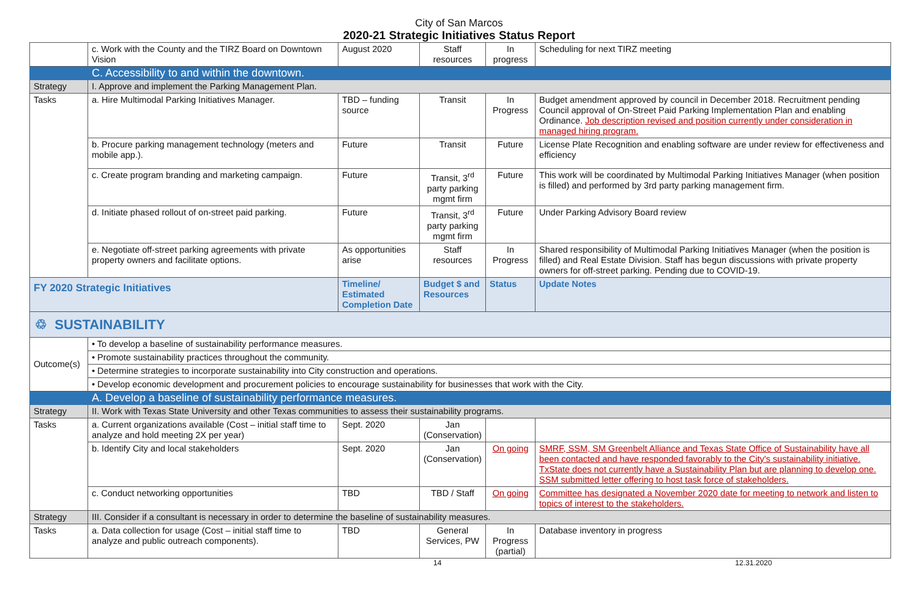City of San Marcos
2020-21 Strategic Initiatives Status Report
| | c. Work with the County and the TIRZ Board on Downtown Vision | August 2020 | Staff resources | In progress | Scheduling for next TIRZ meeting |
| | C. Accessibility to and within the downtown. | | | | |
| Strategy | I. Approve and implement the Parking Management Plan. | | | | |
| Tasks | a. Hire Multimodal Parking Initiatives Manager. | TBD – funding source | Transit | In Progress | Budget amendment approved by council in December 2018. Recruitment pending Council approval of On-Street Paid Parking Implementation Plan and enabling Ordinance. Job description revised and position currently under consideration in managed hiring program. |
| | b. Procure parking management technology (meters and mobile app.). | Future | Transit | Future | License Plate Recognition and enabling software are under review for effectiveness and efficiency |
| | c. Create program branding and marketing campaign. | Future | Transit, 3<sup>rd</sup> party parking mgmt firm | Future | This work will be coordinated by Multimodal Parking Initiatives Manager (when position is filled) and performed by 3rd party parking management firm. |
| | d. Initiate phased rollout of on-street paid parking. | Future | Transit, 3<sup>rd</sup> party parking mgmt firm | Future | Under Parking Advisory Board review |
| | e. Negotiate off-street parking agreements with private property owners and facilitate options. | As opportunities arise | Staff resources | In Progress | Shared responsibility of Multimodal Parking Initiatives Manager (when the position is filled) and Real Estate Division. Staff has begun discussions with private property owners for off-street parking. Pending due to COVID-19. |
| FY 2020 Strategic Initiatives | | Timeline/ Estimated Completion Date | Budget $ and Resources | Status | Update Notes |
| ♲ SUSTAINABILITY | | | | | |
| Outcome(s) | • To develop a baseline of sustainability performance measures. | | | | |
| | • Promote sustainability practices throughout the community. | | | | |
| | • Determine strategies to incorporate sustainability into City construction and operations. | | | | |
| | • Develop economic development and procurement policies to encourage sustainability for businesses that work with the City. | | | | |
| | A. Develop a baseline of sustainability performance measures. | | | | |
| Strategy | II. Work with Texas State University and other Texas communities to assess their sustainability programs. | | | | |
| Tasks | a. Current organizations available (Cost – initial staff time to analyze and hold meeting 2X per year) | Sept. 2020 | Jan (Conservation) | | |
| | b. Identify City and local stakeholders | Sept. 2020 | Jan (Conservation) | On going | SMRF, SSM, SM Greenbelt Alliance and Texas State Office of Sustainability have all been contacted and have responded favorably to the City's sustainability initiative. TxState does not currently have a Sustainability Plan but are planning to develop one. SSM submitted letter offering to host task force of stakeholders. |
| | c. Conduct networking opportunities | TBD | TBD / Staff | On going | Committee has designated a November 2020 date for meeting to network and listen to topics of interest to the stakeholders. |
| Strategy | III. Consider if a consultant is necessary in order to determine the baseline of sustainability measures. | | | | |
| Tasks | a. Data collection for usage (Cost – initial staff time to analyze and public outreach components). | TBD | General Services, PW | In Progress (partial) | Database inventory in progress |
14 12.31.2020